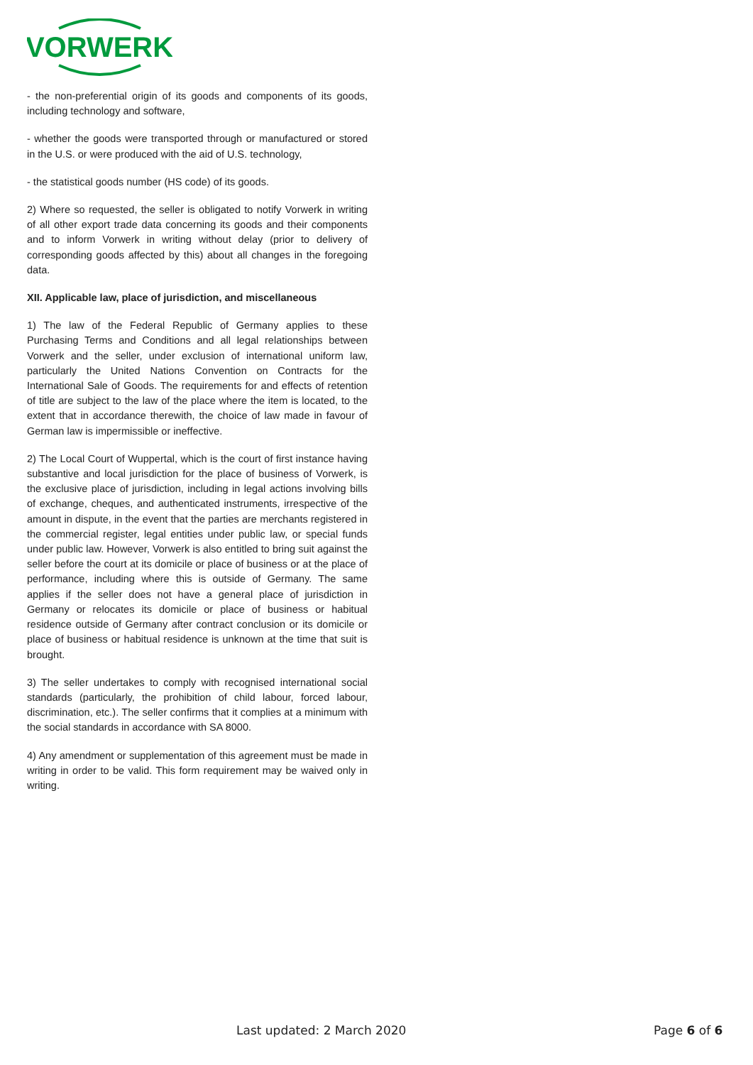VORWERK
- the non-preferential origin of its goods and components of its goods, including technology and software,
- whether the goods were transported through or manufactured or stored in the U.S. or were produced with the aid of U.S. technology,
- the statistical goods number (HS code) of its goods.
2) Where so requested, the seller is obligated to notify Vorwerk in writing of all other export trade data concerning its goods and their components and to inform Vorwerk in writing without delay (prior to delivery of corresponding goods affected by this) about all changes in the foregoing data.
XII. Applicable law, place of jurisdiction, and miscellaneous
1) The law of the Federal Republic of Germany applies to these Purchasing Terms and Conditions and all legal relationships between Vorwerk and the seller, under exclusion of international uniform law, particularly the United Nations Convention on Contracts for the International Sale of Goods. The requirements for and effects of retention of title are subject to the law of the place where the item is located, to the extent that in accordance therewith, the choice of law made in favour of German law is impermissible or ineffective.
2) The Local Court of Wuppertal, which is the court of first instance having substantive and local jurisdiction for the place of business of Vorwerk, is the exclusive place of jurisdiction, including in legal actions involving bills of exchange, cheques, and authenticated instruments, irrespective of the amount in dispute, in the event that the parties are merchants registered in the commercial register, legal entities under public law, or special funds under public law. However, Vorwerk is also entitled to bring suit against the seller before the court at its domicile or place of business or at the place of performance, including where this is outside of Germany. The same applies if the seller does not have a general place of jurisdiction in Germany or relocates its domicile or place of business or habitual residence outside of Germany after contract conclusion or its domicile or place of business or habitual residence is unknown at the time that suit is brought.
3) The seller undertakes to comply with recognised international social standards (particularly, the prohibition of child labour, forced labour, discrimination, etc.). The seller confirms that it complies at a minimum with the social standards in accordance with SA 8000.
4) Any amendment or supplementation of this agreement must be made in writing in order to be valid. This form requirement may be waived only in writing.
Last updated: 2 March 2020 Page 6 of 6